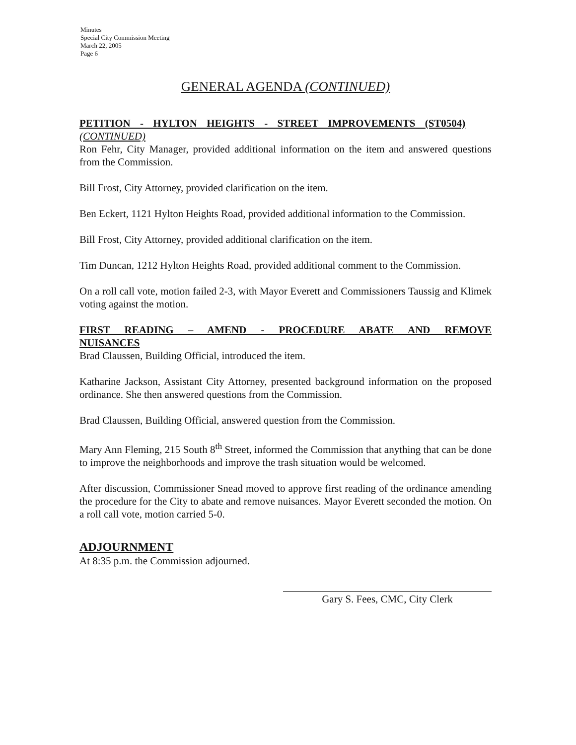Minutes
Special City Commission Meeting
March 22, 2005
Page 6
GENERAL AGENDA (CONTINUED)
PETITION - HYLTON HEIGHTS - STREET IMPROVEMENTS (ST0504)
(CONTINUED)
Ron Fehr, City Manager, provided additional information on the item and answered questions from the Commission.
Bill Frost, City Attorney, provided clarification on the item.
Ben Eckert, 1121 Hylton Heights Road, provided additional information to the Commission.
Bill Frost, City Attorney, provided additional clarification on the item.
Tim Duncan, 1212 Hylton Heights Road, provided additional comment to the Commission.
On a roll call vote, motion failed 2-3, with Mayor Everett and Commissioners Taussig and Klimek voting against the motion.
FIRST READING – AMEND - PROCEDURE ABATE AND REMOVE NUISANCES
Brad Claussen, Building Official, introduced the item.
Katharine Jackson, Assistant City Attorney, presented background information on the proposed ordinance. She then answered questions from the Commission.
Brad Claussen, Building Official, answered question from the Commission.
Mary Ann Fleming, 215 South 8<sup>th</sup> Street, informed the Commission that anything that can be done to improve the neighborhoods and improve the trash situation would be welcomed.
After discussion, Commissioner Snead moved to approve first reading of the ordinance amending the procedure for the City to abate and remove nuisances. Mayor Everett seconded the motion. On a roll call vote, motion carried 5-0.
ADJOURNMENT
At 8:35 p.m. the Commission adjourned.
Gary S. Fees, CMC, City Clerk